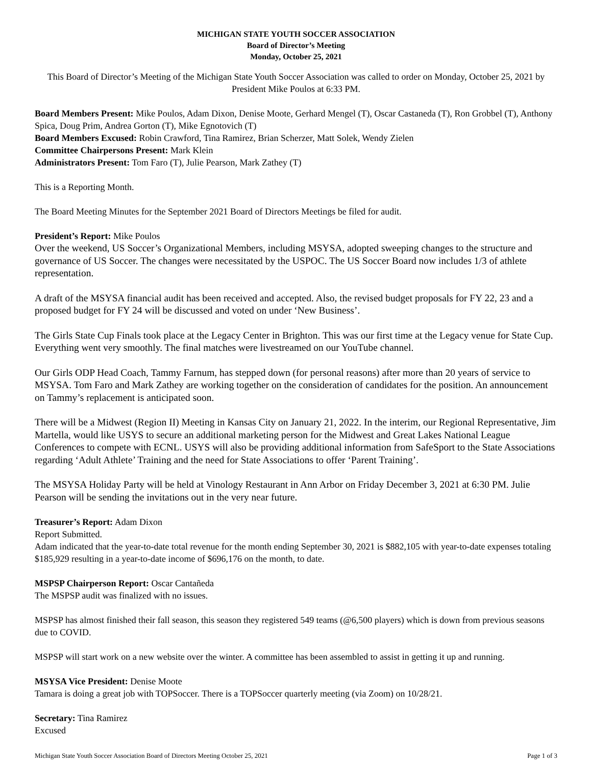MICHIGAN STATE YOUTH SOCCER ASSOCIATION
Board of Director’s Meeting
Monday, October 25, 2021
This Board of Director’s Meeting of the Michigan State Youth Soccer Association was called to order on Monday, October 25, 2021 by President Mike Poulos at 6:33 PM.
Board Members Present: Mike Poulos, Adam Dixon, Denise Moote, Gerhard Mengel (T), Oscar Castaneda (T), Ron Grobbel (T), Anthony Spica, Doug Prim, Andrea Gorton (T), Mike Egnotovich (T)
Board Members Excused: Robin Crawford, Tina Ramirez, Brian Scherzer, Matt Solek, Wendy Zielen
Committee Chairpersons Present: Mark Klein
Administrators Present: Tom Faro (T), Julie Pearson, Mark Zathey (T)
This is a Reporting Month.
The Board Meeting Minutes for the September 2021 Board of Directors Meetings be filed for audit.
President’s Report: Mike Poulos
Over the weekend, US Soccer’s Organizational Members, including MSYSA, adopted sweeping changes to the structure and governance of US Soccer. The changes were necessitated by the USPOC. The US Soccer Board now includes 1/3 of athlete representation.
A draft of the MSYSA financial audit has been received and accepted. Also, the revised budget proposals for FY 22, 23 and a proposed budget for FY 24 will be discussed and voted on under ‘New Business’.
The Girls State Cup Finals took place at the Legacy Center in Brighton. This was our first time at the Legacy venue for State Cup. Everything went very smoothly. The final matches were livestreamed on our YouTube channel.
Our Girls ODP Head Coach, Tammy Farnum, has stepped down (for personal reasons) after more than 20 years of service to MSYSA. Tom Faro and Mark Zathey are working together on the consideration of candidates for the position. An announcement on Tammy’s replacement is anticipated soon.
There will be a Midwest (Region II) Meeting in Kansas City on January 21, 2022. In the interim, our Regional Representative, Jim Martella, would like USYS to secure an additional marketing person for the Midwest and Great Lakes National League Conferences to compete with ECNL. USYS will also be providing additional information from SafeSport to the State Associations regarding ‘Adult Athlete’ Training and the need for State Associations to offer ‘Parent Training’.
The MSYSA Holiday Party will be held at Vinology Restaurant in Ann Arbor on Friday December 3, 2021 at 6:30 PM. Julie Pearson will be sending the invitations out in the very near future.
Treasurer’s Report: Adam Dixon
Report Submitted.
Adam indicated that the year-to-date total revenue for the month ending September 30, 2021 is $882,105 with year-to-date expenses totaling $185,929 resulting in a year-to-date income of $696,176 on the month, to date.
MSPSP Chairperson Report: Oscar Cantañeda
The MSPSP audit was finalized with no issues.
MSPSP has almost finished their fall season, this season they registered 549 teams (@6,500 players) which is down from previous seasons due to COVID.
MSPSP will start work on a new website over the winter. A committee has been assembled to assist in getting it up and running.
MSYSA Vice President: Denise Moote
Tamara is doing a great job with TOPSoccer. There is a TOPSoccer quarterly meeting (via Zoom) on 10/28/21.
Secretary: Tina Ramirez
Excused
Michigan State Youth Soccer Association Board of Directors Meeting October 25, 2021 Page 1 of 3